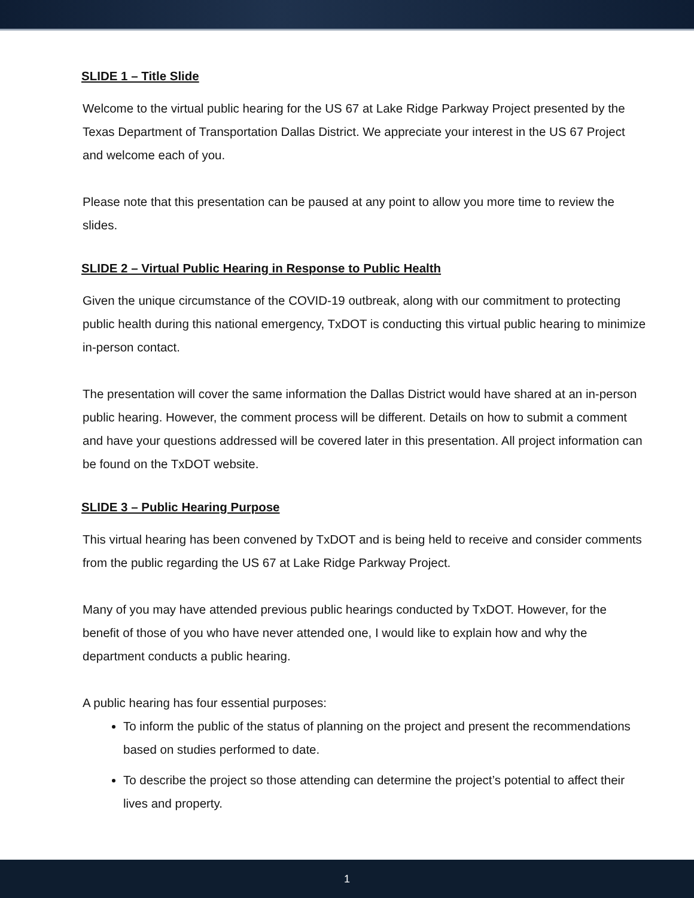SLIDE 1 – Title Slide
Welcome to the virtual public hearing for the US 67 at Lake Ridge Parkway Project presented by the Texas Department of Transportation Dallas District. We appreciate your interest in the US 67 Project and welcome each of you.
Please note that this presentation can be paused at any point to allow you more time to review the slides.
SLIDE 2 – Virtual Public Hearing in Response to Public Health
Given the unique circumstance of the COVID-19 outbreak, along with our commitment to protecting public health during this national emergency, TxDOT is conducting this virtual public hearing to minimize in-person contact.
The presentation will cover the same information the Dallas District would have shared at an in-person public hearing. However, the comment process will be different. Details on how to submit a comment and have your questions addressed will be covered later in this presentation. All project information can be found on the TxDOT website.
SLIDE 3 – Public Hearing Purpose
This virtual hearing has been convened by TxDOT and is being held to receive and consider comments from the public regarding the US 67 at Lake Ridge Parkway Project.
Many of you may have attended previous public hearings conducted by TxDOT. However, for the benefit of those of you who have never attended one, I would like to explain how and why the department conducts a public hearing.
A public hearing has four essential purposes:
To inform the public of the status of planning on the project and present the recommendations based on studies performed to date.
To describe the project so those attending can determine the project’s potential to affect their lives and property.
1